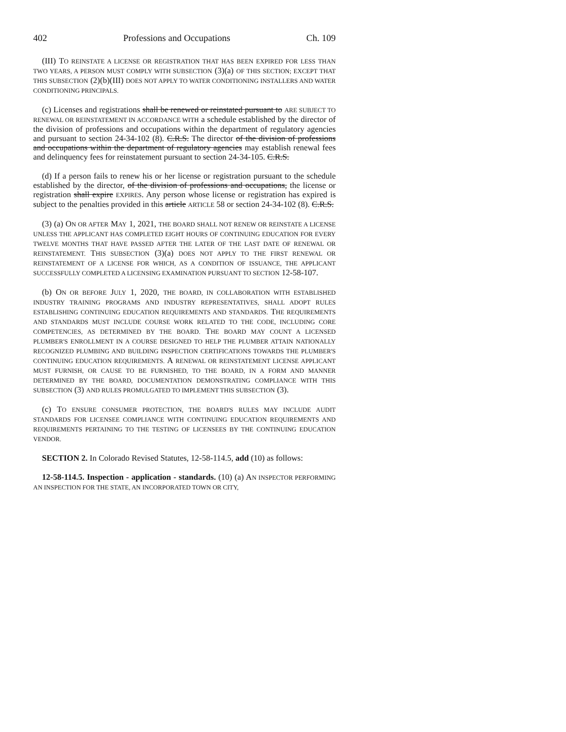402 Professions and Occupations Ch. 109
(III) TO REINSTATE A LICENSE OR REGISTRATION THAT HAS BEEN EXPIRED FOR LESS THAN TWO YEARS, A PERSON MUST COMPLY WITH SUBSECTION (3)(a) OF THIS SECTION; EXCEPT THAT THIS SUBSECTION (2)(b)(III) DOES NOT APPLY TO WATER CONDITIONING INSTALLERS AND WATER CONDITIONING PRINCIPALS.
(c) Licenses and registrations shall be renewed or reinstated pursuant to ARE SUBJECT TO RENEWAL OR REINSTATEMENT IN ACCORDANCE WITH a schedule established by the director of the division of professions and occupations within the department of regulatory agencies and pursuant to section 24-34-102 (8). C.R.S. The director of the division of professions and occupations within the department of regulatory agencies may establish renewal fees and delinquency fees for reinstatement pursuant to section 24-34-105. C.R.S.
(d) If a person fails to renew his or her license or registration pursuant to the schedule established by the director, of the division of professions and occupations, the license or registration shall expire EXPIRES. Any person whose license or registration has expired is subject to the penalties provided in this article ARTICLE 58 or section 24-34-102 (8). C.R.S.
(3) (a) ON OR AFTER MAY 1, 2021, THE BOARD SHALL NOT RENEW OR REINSTATE A LICENSE UNLESS THE APPLICANT HAS COMPLETED EIGHT HOURS OF CONTINUING EDUCATION FOR EVERY TWELVE MONTHS THAT HAVE PASSED AFTER THE LATER OF THE LAST DATE OF RENEWAL OR REINSTATEMENT. THIS SUBSECTION (3)(a) DOES NOT APPLY TO THE FIRST RENEWAL OR REINSTATEMENT OF A LICENSE FOR WHICH, AS A CONDITION OF ISSUANCE, THE APPLICANT SUCCESSFULLY COMPLETED A LICENSING EXAMINATION PURSUANT TO SECTION 12-58-107.
(b) ON OR BEFORE JULY 1, 2020, THE BOARD, IN COLLABORATION WITH ESTABLISHED INDUSTRY TRAINING PROGRAMS AND INDUSTRY REPRESENTATIVES, SHALL ADOPT RULES ESTABLISHING CONTINUING EDUCATION REQUIREMENTS AND STANDARDS. THE REQUIREMENTS AND STANDARDS MUST INCLUDE COURSE WORK RELATED TO THE CODE, INCLUDING CORE COMPETENCIES, AS DETERMINED BY THE BOARD. THE BOARD MAY COUNT A LICENSED PLUMBER'S ENROLLMENT IN A COURSE DESIGNED TO HELP THE PLUMBER ATTAIN NATIONALLY RECOGNIZED PLUMBING AND BUILDING INSPECTION CERTIFICATIONS TOWARDS THE PLUMBER'S CONTINUING EDUCATION REQUIREMENTS. A RENEWAL OR REINSTATEMENT LICENSE APPLICANT MUST FURNISH, OR CAUSE TO BE FURNISHED, TO THE BOARD, IN A FORM AND MANNER DETERMINED BY THE BOARD, DOCUMENTATION DEMONSTRATING COMPLIANCE WITH THIS SUBSECTION (3) AND RULES PROMULGATED TO IMPLEMENT THIS SUBSECTION (3).
(c) TO ENSURE CONSUMER PROTECTION, THE BOARD'S RULES MAY INCLUDE AUDIT STANDARDS FOR LICENSEE COMPLIANCE WITH CONTINUING EDUCATION REQUIREMENTS AND REQUIREMENTS PERTAINING TO THE TESTING OF LICENSEES BY THE CONTINUING EDUCATION VENDOR.
SECTION 2. In Colorado Revised Statutes, 12-58-114.5, add (10) as follows:
12-58-114.5. Inspection - application - standards. (10) (a) AN INSPECTOR PERFORMING AN INSPECTION FOR THE STATE, AN INCORPORATED TOWN OR CITY,